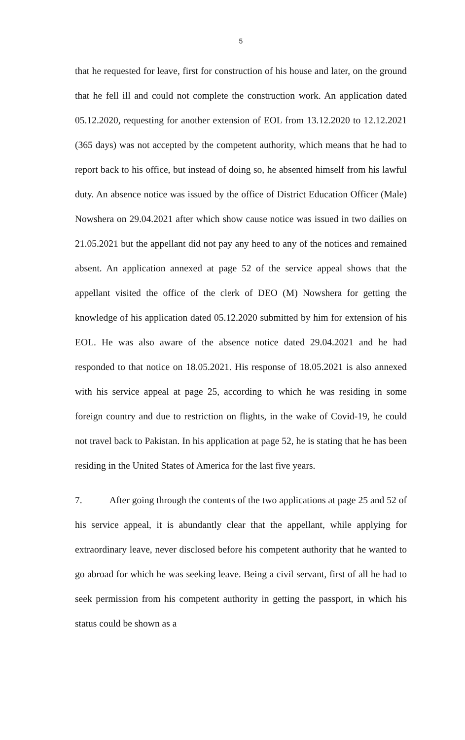5
that he requested for leave, first for construction of his house and later, on the ground that he fell ill and could not complete the construction work. An application dated 05.12.2020, requesting for another extension of EOL from 13.12.2020 to 12.12.2021 (365 days) was not accepted by the competent authority, which means that he had to report back to his office, but instead of doing so, he absented himself from his lawful duty. An absence notice was issued by the office of District Education Officer (Male) Nowshera on 29.04.2021 after which show cause notice was issued in two dailies on 21.05.2021 but the appellant did not pay any heed to any of the notices and remained absent. An application annexed at page 52 of the service appeal shows that the appellant visited the office of the clerk of DEO (M) Nowshera for getting the knowledge of his application dated 05.12.2020 submitted by him for extension of his EOL. He was also aware of the absence notice dated 29.04.2021 and he had responded to that notice on 18.05.2021. His response of 18.05.2021 is also annexed with his service appeal at page 25, according to which he was residing in some foreign country and due to restriction on flights, in the wake of Covid-19, he could not travel back to Pakistan. In his application at page 52, he is stating that he has been residing in the United States of America for the last five years.
7. After going through the contents of the two applications at page 25 and 52 of his service appeal, it is abundantly clear that the appellant, while applying for extraordinary leave, never disclosed before his competent authority that he wanted to go abroad for which he was seeking leave. Being a civil servant, first of all he had to seek permission from his competent authority in getting the passport, in which his status could be shown as a